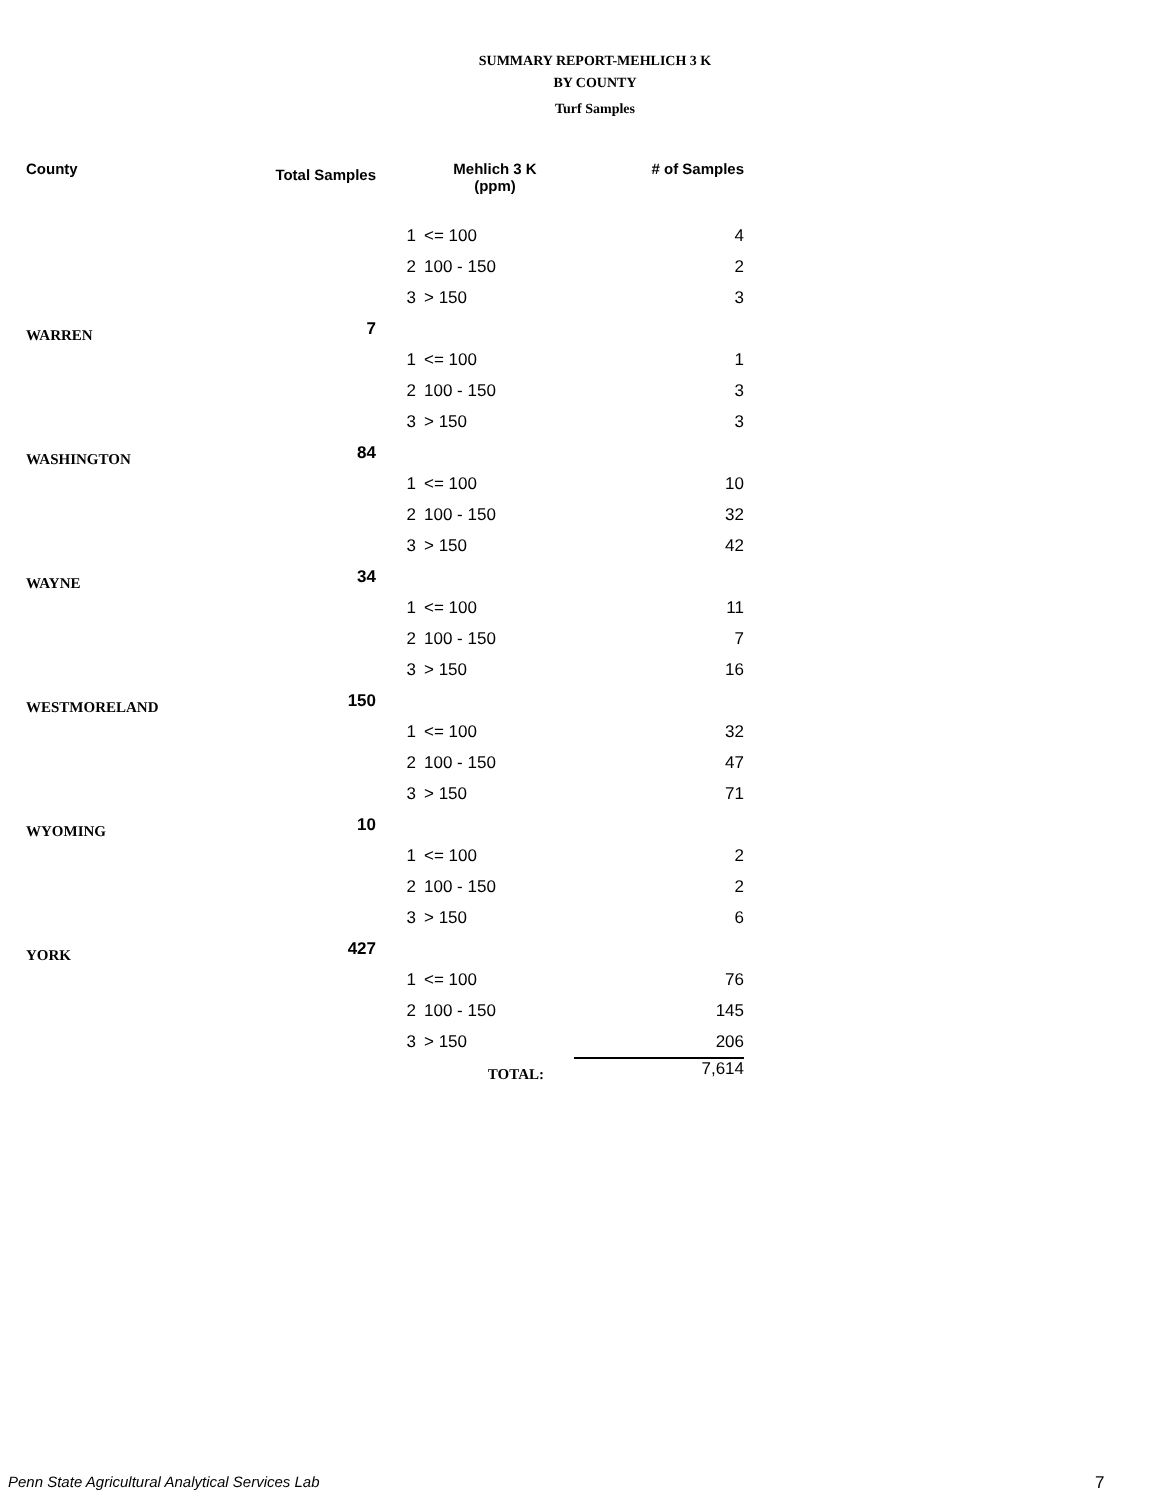SUMMARY REPORT-MEHLICH 3 K
BY COUNTY
Turf Samples
| County | Total Samples | Mehlich 3 K (ppm) | | # of Samples |
| --- | --- | --- | --- | --- |
| | | 1 | <= 100 | 4 |
| | | 2 | 100 - 150 | 2 |
| | | 3 | > 150 | 3 |
| WARREN | 7 | | | |
| | | 1 | <= 100 | 1 |
| | | 2 | 100 - 150 | 3 |
| | | 3 | > 150 | 3 |
| WASHINGTON | 84 | | | |
| | | 1 | <= 100 | 10 |
| | | 2 | 100 - 150 | 32 |
| | | 3 | > 150 | 42 |
| WAYNE | 34 | | | |
| | | 1 | <= 100 | 11 |
| | | 2 | 100 - 150 | 7 |
| | | 3 | > 150 | 16 |
| WESTMORELAND | 150 | | | |
| | | 1 | <= 100 | 32 |
| | | 2 | 100 - 150 | 47 |
| | | 3 | > 150 | 71 |
| WYOMING | 10 | | | |
| | | 1 | <= 100 | 2 |
| | | 2 | 100 - 150 | 2 |
| | | 3 | > 150 | 6 |
| YORK | 427 | | | |
| | | 1 | <= 100 | 76 |
| | | 2 | 100 - 150 | 145 |
| | | 3 | > 150 | 206 |
| | | TOTAL: | | 7,614 |
Penn State Agricultural Analytical Services Lab
7